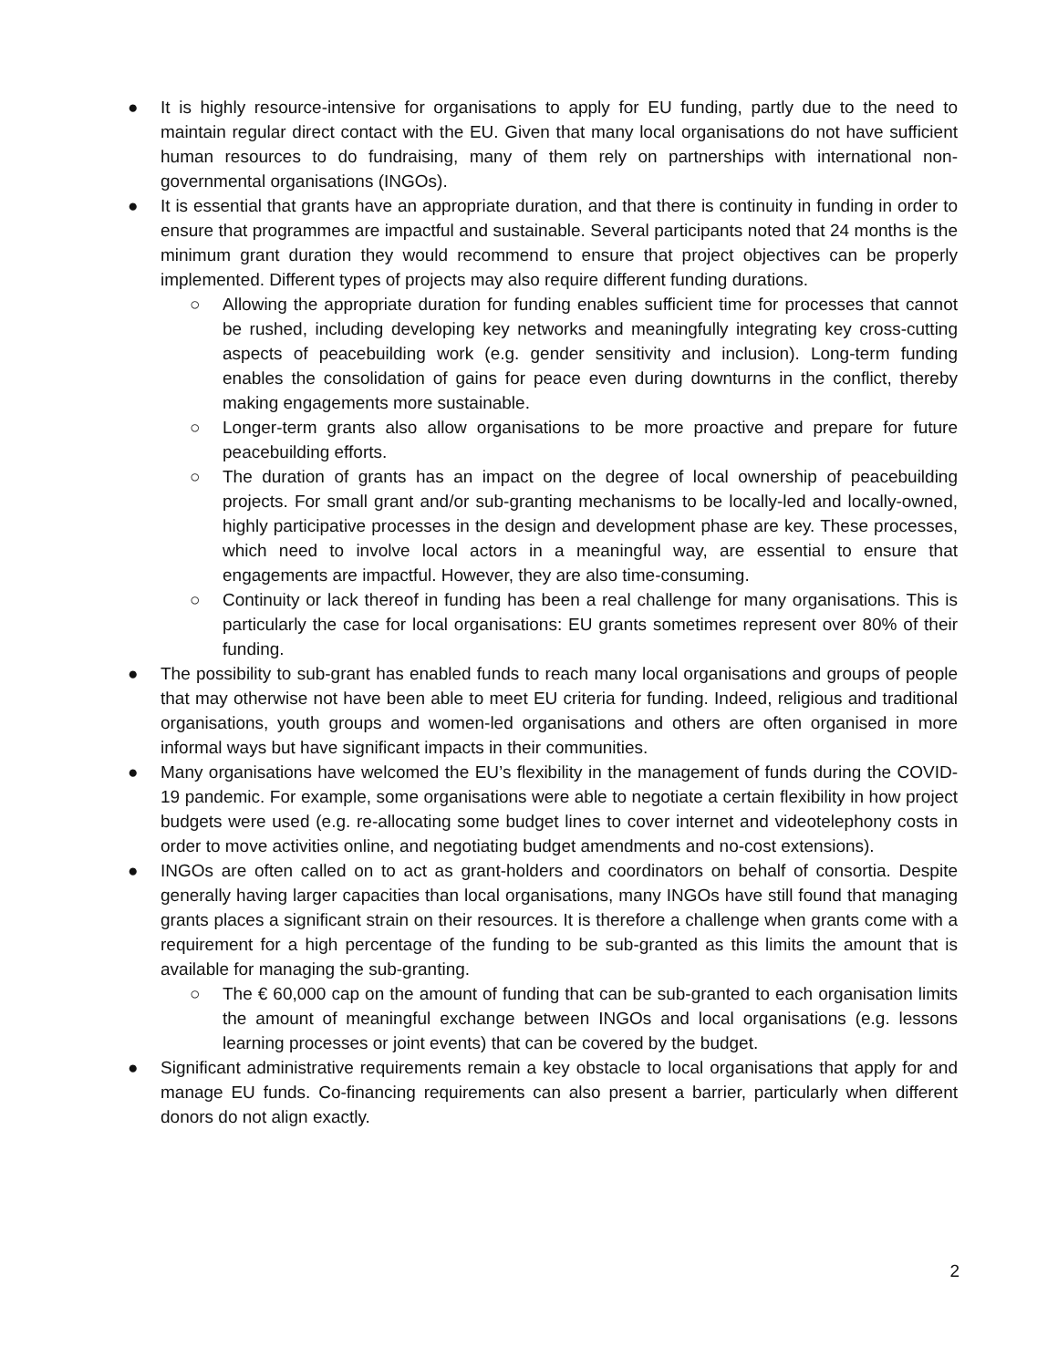● It is highly resource-intensive for organisations to apply for EU funding, partly due to the need to maintain regular direct contact with the EU. Given that many local organisations do not have sufficient human resources to do fundraising, many of them rely on partnerships with international non-governmental organisations (INGOs).
● It is essential that grants have an appropriate duration, and that there is continuity in funding in order to ensure that programmes are impactful and sustainable. Several participants noted that 24 months is the minimum grant duration they would recommend to ensure that project objectives can be properly implemented. Different types of projects may also require different funding durations.
○ Allowing the appropriate duration for funding enables sufficient time for processes that cannot be rushed, including developing key networks and meaningfully integrating key cross-cutting aspects of peacebuilding work (e.g. gender sensitivity and inclusion). Long-term funding enables the consolidation of gains for peace even during downturns in the conflict, thereby making engagements more sustainable.
○ Longer-term grants also allow organisations to be more proactive and prepare for future peacebuilding efforts.
○ The duration of grants has an impact on the degree of local ownership of peacebuilding projects. For small grant and/or sub-granting mechanisms to be locally-led and locally-owned, highly participative processes in the design and development phase are key. These processes, which need to involve local actors in a meaningful way, are essential to ensure that engagements are impactful. However, they are also time-consuming.
○ Continuity or lack thereof in funding has been a real challenge for many organisations. This is particularly the case for local organisations: EU grants sometimes represent over 80% of their funding.
● The possibility to sub-grant has enabled funds to reach many local organisations and groups of people that may otherwise not have been able to meet EU criteria for funding. Indeed, religious and traditional organisations, youth groups and women-led organisations and others are often organised in more informal ways but have significant impacts in their communities.
● Many organisations have welcomed the EU’s flexibility in the management of funds during the COVID-19 pandemic. For example, some organisations were able to negotiate a certain flexibility in how project budgets were used (e.g. re-allocating some budget lines to cover internet and videotelephony costs in order to move activities online, and negotiating budget amendments and no-cost extensions).
● INGOs are often called on to act as grant-holders and coordinators on behalf of consortia. Despite generally having larger capacities than local organisations, many INGOs have still found that managing grants places a significant strain on their resources. It is therefore a challenge when grants come with a requirement for a high percentage of the funding to be sub-granted as this limits the amount that is available for managing the sub-granting.
○ The € 60,000 cap on the amount of funding that can be sub-granted to each organisation limits the amount of meaningful exchange between INGOs and local organisations (e.g. lessons learning processes or joint events) that can be covered by the budget.
● Significant administrative requirements remain a key obstacle to local organisations that apply for and manage EU funds. Co-financing requirements can also present a barrier, particularly when different donors do not align exactly.
2